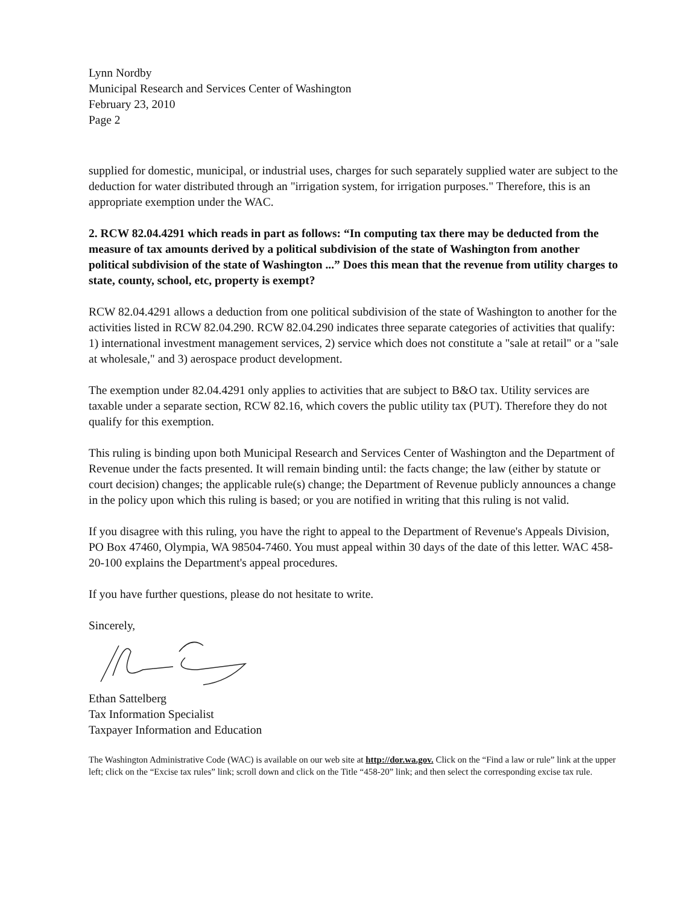Lynn Nordby
Municipal Research and Services Center of Washington
February 23, 2010
Page 2
supplied for domestic, municipal, or industrial uses, charges for such separately supplied water are subject to the deduction for water distributed through an "irrigation system, for irrigation purposes." Therefore, this is an appropriate exemption under the WAC.
2. RCW 82.04.4291 which reads in part as follows: “In computing tax there may be deducted from the measure of tax amounts derived by a political subdivision of the state of Washington from another political subdivision of the state of Washington ...” Does this mean that the revenue from utility charges to state, county, school, etc, property is exempt?
RCW 82.04.4291 allows a deduction from one political subdivision of the state of Washington to another for the activities listed in RCW 82.04.290. RCW 82.04.290 indicates three separate categories of activities that qualify: 1) international investment management services, 2) service which does not constitute a "sale at retail" or a "sale at wholesale," and 3) aerospace product development.
The exemption under 82.04.4291 only applies to activities that are subject to B&O tax. Utility services are taxable under a separate section, RCW 82.16, which covers the public utility tax (PUT). Therefore they do not qualify for this exemption.
This ruling is binding upon both Municipal Research and Services Center of Washington and the Department of Revenue under the facts presented. It will remain binding until: the facts change; the law (either by statute or court decision) changes; the applicable rule(s) change; the Department of Revenue publicly announces a change in the policy upon which this ruling is based; or you are notified in writing that this ruling is not valid.
If you disagree with this ruling, you have the right to appeal to the Department of Revenue's Appeals Division, PO Box 47460, Olympia, WA 98504-7460. You must appeal within 30 days of the date of this letter. WAC 458-20-100 explains the Department's appeal procedures.
If you have further questions, please do not hesitate to write.
Sincerely,
Ethan Sattelberg
Tax Information Specialist
Taxpayer Information and Education
The Washington Administrative Code (WAC) is available on our web site at http://dor.wa.gov. Click on the “Find a law or rule” link at the upper left; click on the “Excise tax rules” link; scroll down and click on the Title “458-20” link; and then select the corresponding excise tax rule.